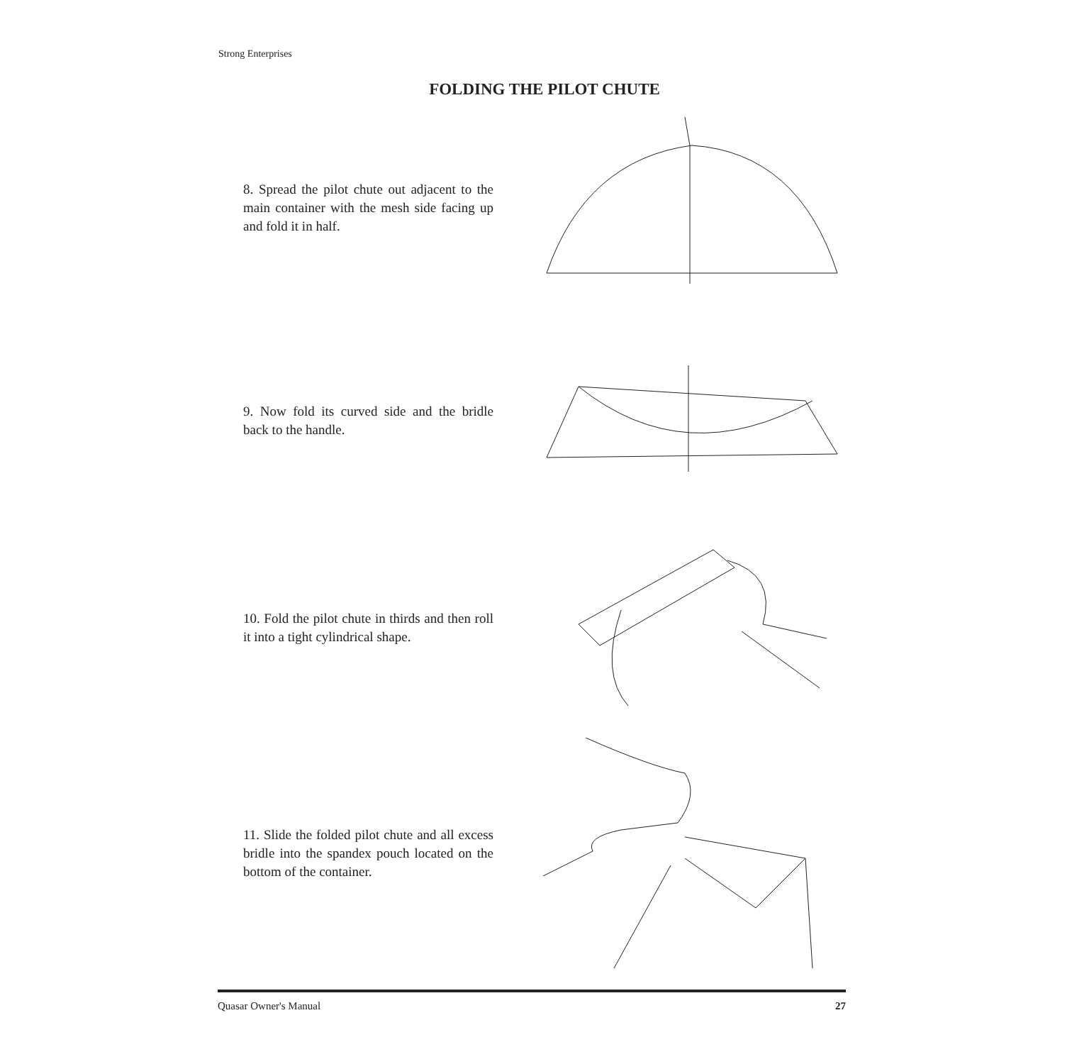Strong Enterprises
FOLDING THE PILOT CHUTE
8. Spread the pilot chute out adjacent to the main container with the mesh side facing up and fold it in half.
9. Now fold its curved side and the bridle back to the handle.
10. Fold the pilot chute in thirds and then roll it into a tight cylindrical shape.
11. Slide the folded pilot chute and all excess bridle into the spandex pouch located on the bottom of the container.
Quasar Owner's Manual 27